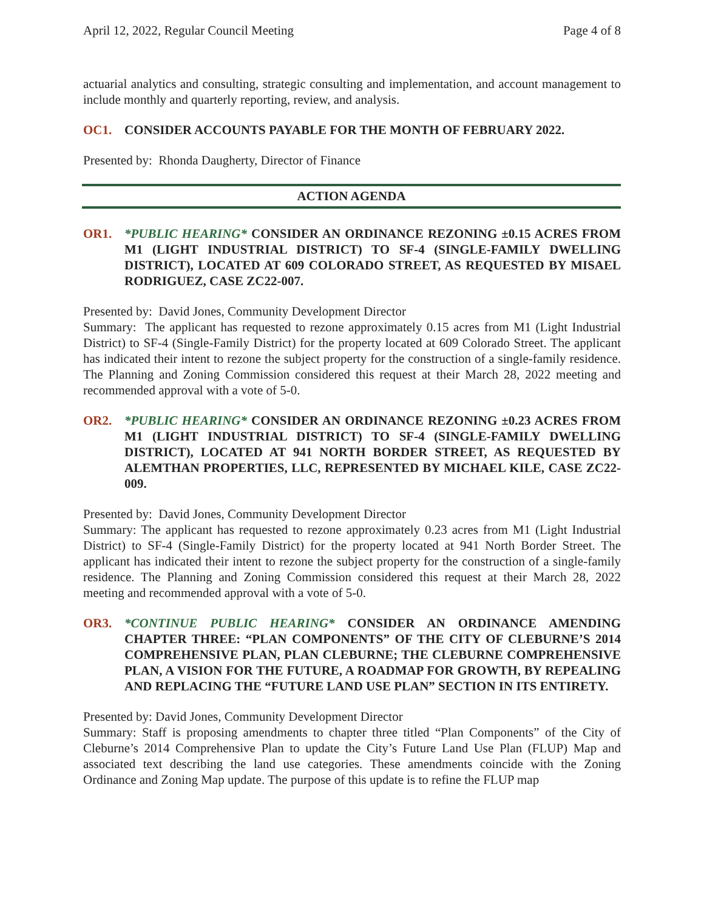April 12, 2022, Regular Council Meeting Page 4 of 8
actuarial analytics and consulting, strategic consulting and implementation, and account management to include monthly and quarterly reporting, review, and analysis.
OC1. CONSIDER ACCOUNTS PAYABLE FOR THE MONTH OF FEBRUARY 2022.
Presented by: Rhonda Daugherty, Director of Finance
ACTION AGENDA
OR1. *PUBLIC HEARING* CONSIDER AN ORDINANCE REZONING ±0.15 ACRES FROM M1 (LIGHT INDUSTRIAL DISTRICT) TO SF-4 (SINGLE-FAMILY DWELLING DISTRICT), LOCATED AT 609 COLORADO STREET, AS REQUESTED BY MISAEL RODRIGUEZ, CASE ZC22-007.
Presented by: David Jones, Community Development Director
Summary: The applicant has requested to rezone approximately 0.15 acres from M1 (Light Industrial District) to SF-4 (Single-Family District) for the property located at 609 Colorado Street. The applicant has indicated their intent to rezone the subject property for the construction of a single-family residence. The Planning and Zoning Commission considered this request at their March 28, 2022 meeting and recommended approval with a vote of 5-0.
OR2. *PUBLIC HEARING* CONSIDER AN ORDINANCE REZONING ±0.23 ACRES FROM M1 (LIGHT INDUSTRIAL DISTRICT) TO SF-4 (SINGLE-FAMILY DWELLING DISTRICT), LOCATED AT 941 NORTH BORDER STREET, AS REQUESTED BY ALEMTHAN PROPERTIES, LLC, REPRESENTED BY MICHAEL KILE, CASE ZC22-009.
Presented by: David Jones, Community Development Director
Summary: The applicant has requested to rezone approximately 0.23 acres from M1 (Light Industrial District) to SF-4 (Single-Family District) for the property located at 941 North Border Street. The applicant has indicated their intent to rezone the subject property for the construction of a single-family residence. The Planning and Zoning Commission considered this request at their March 28, 2022 meeting and recommended approval with a vote of 5-0.
OR3. *CONTINUE PUBLIC HEARING* CONSIDER AN ORDINANCE AMENDING CHAPTER THREE: “PLAN COMPONENTS” OF THE CITY OF CLEBURNE’S 2014 COMPREHENSIVE PLAN, PLAN CLEBURNE; THE CLEBURNE COMPREHENSIVE PLAN, A VISION FOR THE FUTURE, A ROADMAP FOR GROWTH, BY REPEALING AND REPLACING THE “FUTURE LAND USE PLAN” SECTION IN ITS ENTIRETY.
Presented by: David Jones, Community Development Director
Summary: Staff is proposing amendments to chapter three titled “Plan Components” of the City of Cleburne’s 2014 Comprehensive Plan to update the City’s Future Land Use Plan (FLUP) Map and associated text describing the land use categories. These amendments coincide with the Zoning Ordinance and Zoning Map update. The purpose of this update is to refine the FLUP map